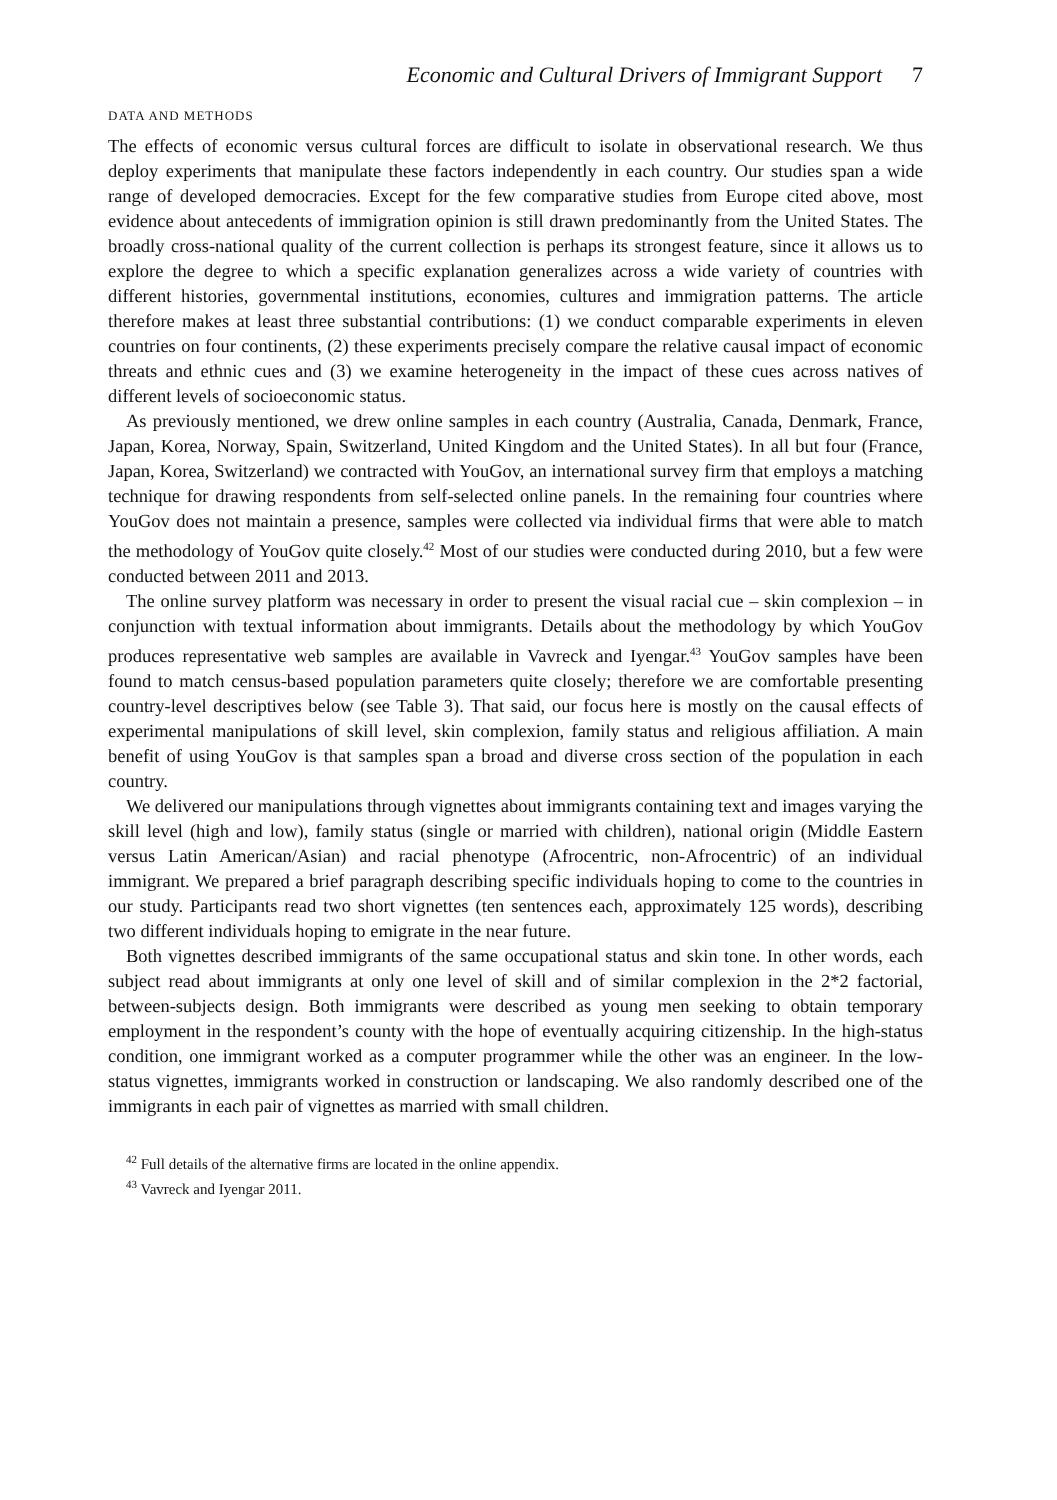Economic and Cultural Drivers of Immigrant Support 7
DATA AND METHODS
The effects of economic versus cultural forces are difficult to isolate in observational research. We thus deploy experiments that manipulate these factors independently in each country. Our studies span a wide range of developed democracies. Except for the few comparative studies from Europe cited above, most evidence about antecedents of immigration opinion is still drawn predominantly from the United States. The broadly cross-national quality of the current collection is perhaps its strongest feature, since it allows us to explore the degree to which a specific explanation generalizes across a wide variety of countries with different histories, governmental institutions, economies, cultures and immigration patterns. The article therefore makes at least three substantial contributions: (1) we conduct comparable experiments in eleven countries on four continents, (2) these experiments precisely compare the relative causal impact of economic threats and ethnic cues and (3) we examine heterogeneity in the impact of these cues across natives of different levels of socioeconomic status.
As previously mentioned, we drew online samples in each country (Australia, Canada, Denmark, France, Japan, Korea, Norway, Spain, Switzerland, United Kingdom and the United States). In all but four (France, Japan, Korea, Switzerland) we contracted with YouGov, an international survey firm that employs a matching technique for drawing respondents from self-selected online panels. In the remaining four countries where YouGov does not maintain a presence, samples were collected via individual firms that were able to match the methodology of YouGov quite closely.<sup>42</sup> Most of our studies were conducted during 2010, but a few were conducted between 2011 and 2013.
The online survey platform was necessary in order to present the visual racial cue – skin complexion – in conjunction with textual information about immigrants. Details about the methodology by which YouGov produces representative web samples are available in Vavreck and Iyengar.<sup>43</sup> YouGov samples have been found to match census-based population parameters quite closely; therefore we are comfortable presenting country-level descriptives below (see Table 3). That said, our focus here is mostly on the causal effects of experimental manipulations of skill level, skin complexion, family status and religious affiliation. A main benefit of using YouGov is that samples span a broad and diverse cross section of the population in each country.
We delivered our manipulations through vignettes about immigrants containing text and images varying the skill level (high and low), family status (single or married with children), national origin (Middle Eastern versus Latin American/Asian) and racial phenotype (Afrocentric, non-Afrocentric) of an individual immigrant. We prepared a brief paragraph describing specific individuals hoping to come to the countries in our study. Participants read two short vignettes (ten sentences each, approximately 125 words), describing two different individuals hoping to emigrate in the near future.
Both vignettes described immigrants of the same occupational status and skin tone. In other words, each subject read about immigrants at only one level of skill and of similar complexion in the 2*2 factorial, between-subjects design. Both immigrants were described as young men seeking to obtain temporary employment in the respondent’s county with the hope of eventually acquiring citizenship. In the high-status condition, one immigrant worked as a computer programmer while the other was an engineer. In the low-status vignettes, immigrants worked in construction or landscaping. We also randomly described one of the immigrants in each pair of vignettes as married with small children.
<sup>42</sup> Full details of the alternative firms are located in the online appendix.
<sup>43</sup> Vavreck and Iyengar 2011.